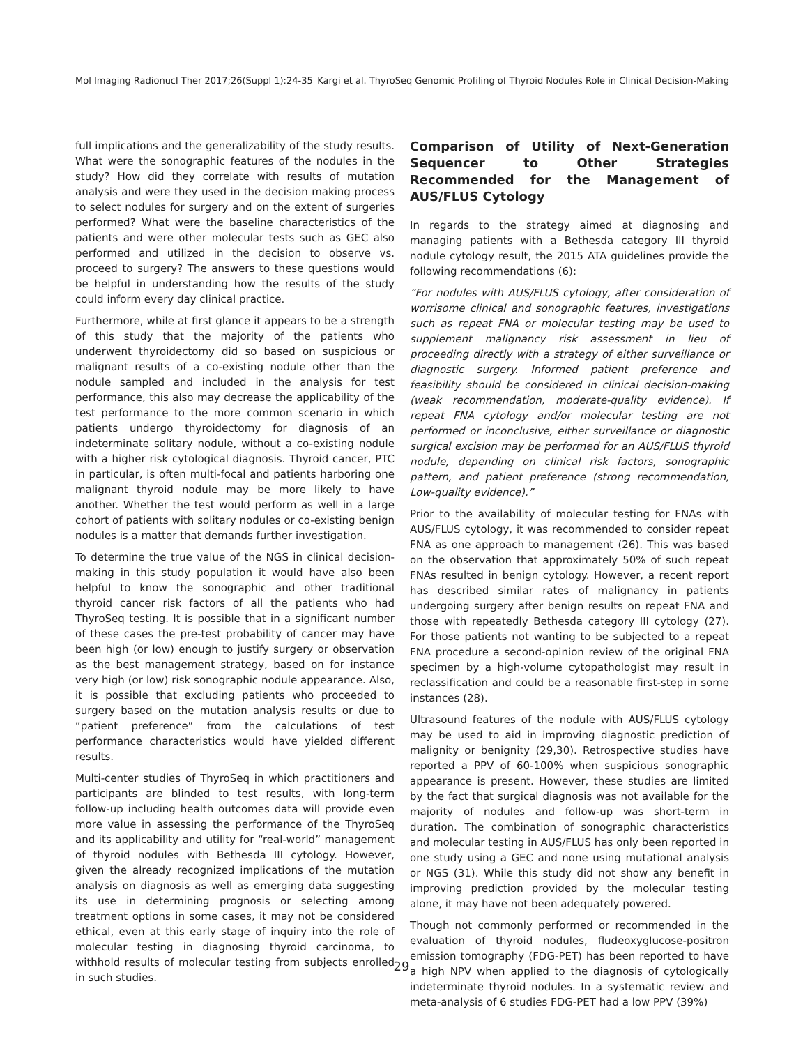Mol Imaging Radionucl Ther 2017;26(Suppl 1):24-35 Kargi et al. ThyroSeq Genomic Profiling of Thyroid Nodules Role in Clinical Decision-Making
full implications and the generalizability of the study results. What were the sonographic features of the nodules in the study? How did they correlate with results of mutation analysis and were they used in the decision making process to select nodules for surgery and on the extent of surgeries performed? What were the baseline characteristics of the patients and were other molecular tests such as GEC also performed and utilized in the decision to observe vs. proceed to surgery? The answers to these questions would be helpful in understanding how the results of the study could inform every day clinical practice.
Furthermore, while at first glance it appears to be a strength of this study that the majority of the patients who underwent thyroidectomy did so based on suspicious or malignant results of a co-existing nodule other than the nodule sampled and included in the analysis for test performance, this also may decrease the applicability of the test performance to the more common scenario in which patients undergo thyroidectomy for diagnosis of an indeterminate solitary nodule, without a co-existing nodule with a higher risk cytological diagnosis. Thyroid cancer, PTC in particular, is often multi-focal and patients harboring one malignant thyroid nodule may be more likely to have another. Whether the test would perform as well in a large cohort of patients with solitary nodules or co-existing benign nodules is a matter that demands further investigation.
To determine the true value of the NGS in clinical decision-making in this study population it would have also been helpful to know the sonographic and other traditional thyroid cancer risk factors of all the patients who had ThyroSeq testing. It is possible that in a significant number of these cases the pre-test probability of cancer may have been high (or low) enough to justify surgery or observation as the best management strategy, based on for instance very high (or low) risk sonographic nodule appearance. Also, it is possible that excluding patients who proceeded to surgery based on the mutation analysis results or due to “patient preference” from the calculations of test performance characteristics would have yielded different results.
Multi-center studies of ThyroSeq in which practitioners and participants are blinded to test results, with long-term follow-up including health outcomes data will provide even more value in assessing the performance of the ThyroSeq and its applicability and utility for “real-world” management of thyroid nodules with Bethesda III cytology. However, given the already recognized implications of the mutation analysis on diagnosis as well as emerging data suggesting its use in determining prognosis or selecting among treatment options in some cases, it may not be considered ethical, even at this early stage of inquiry into the role of molecular testing in diagnosing thyroid carcinoma, to withhold results of molecular testing from subjects enrolled in such studies.
Comparison of Utility of Next-Generation Sequencer to Other Strategies Recommended for the Management of AUS/FLUS Cytology
In regards to the strategy aimed at diagnosing and managing patients with a Bethesda category III thyroid nodule cytology result, the 2015 ATA guidelines provide the following recommendations (6):
“For nodules with AUS/FLUS cytology, after consideration of worrisome clinical and sonographic features, investigations such as repeat FNA or molecular testing may be used to supplement malignancy risk assessment in lieu of proceeding directly with a strategy of either surveillance or diagnostic surgery. Informed patient preference and feasibility should be considered in clinical decision-making (weak recommendation, moderate-quality evidence). If repeat FNA cytology and/or molecular testing are not performed or inconclusive, either surveillance or diagnostic surgical excision may be performed for an AUS/FLUS thyroid nodule, depending on clinical risk factors, sonographic pattern, and patient preference (strong recommendation, Low-quality evidence).”
Prior to the availability of molecular testing for FNAs with AUS/FLUS cytology, it was recommended to consider repeat FNA as one approach to management (26). This was based on the observation that approximately 50% of such repeat FNAs resulted in benign cytology. However, a recent report has described similar rates of malignancy in patients undergoing surgery after benign results on repeat FNA and those with repeatedly Bethesda category III cytology (27). For those patients not wanting to be subjected to a repeat FNA procedure a second-opinion review of the original FNA specimen by a high-volume cytopathologist may result in reclassification and could be a reasonable first-step in some instances (28).
Ultrasound features of the nodule with AUS/FLUS cytology may be used to aid in improving diagnostic prediction of malignity or benignity (29,30). Retrospective studies have reported a PPV of 60-100% when suspicious sonographic appearance is present. However, these studies are limited by the fact that surgical diagnosis was not available for the majority of nodules and follow-up was short-term in duration. The combination of sonographic characteristics and molecular testing in AUS/FLUS has only been reported in one study using a GEC and none using mutational analysis or NGS (31). While this study did not show any benefit in improving prediction provided by the molecular testing alone, it may have not been adequately powered.
Though not commonly performed or recommended in the evaluation of thyroid nodules, fludeoxyglucose-positron emission tomography (FDG-PET) has been reported to have a high NPV when applied to the diagnosis of cytologically indeterminate thyroid nodules. In a systematic review and meta-analysis of 6 studies FDG-PET had a low PPV (39%)
29